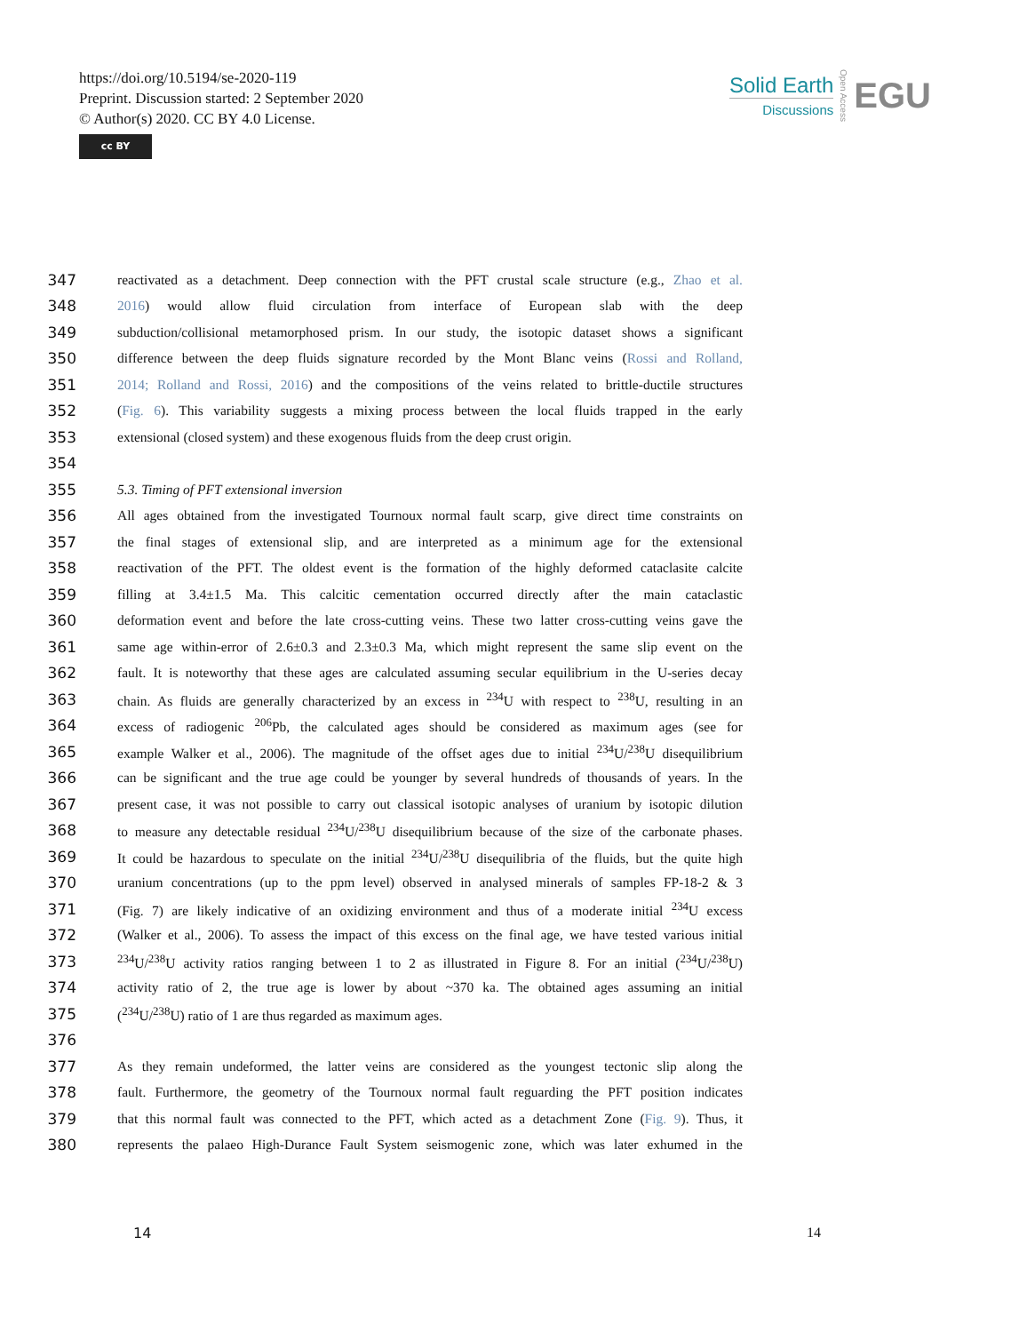https://doi.org/10.5194/se-2020-119
Preprint. Discussion started: 2 September 2020
© Author(s) 2020. CC BY 4.0 License.
cc BY
Solid Earth
Discussions
Open Access
EGU
347 reactivated as a detachment. Deep connection with the PFT crustal scale structure (e.g., Zhao et al.
348 2016) would allow fluid circulation from interface of European slab with the deep
349 subduction/collisional metamorphosed prism. In our study, the isotopic dataset shows a significant
350 difference between the deep fluids signature recorded by the Mont Blanc veins (Rossi and Rolland,
351 2014; Rolland and Rossi, 2016) and the compositions of the veins related to brittle-ductile structures
352 (Fig. 6). This variability suggests a mixing process between the local fluids trapped in the early
353 extensional (closed system) and these exogenous fluids from the deep crust origin.
354
355 5.3. Timing of PFT extensional inversion
356 All ages obtained from the investigated Tournoux normal fault scarp, give direct time constraints on
357 the final stages of extensional slip, and are interpreted as a minimum age for the extensional
358 reactivation of the PFT. The oldest event is the formation of the highly deformed cataclasite calcite
359 filling at 3.4±1.5 Ma. This calcitic cementation occurred directly after the main cataclastic
360 deformation event and before the late cross-cutting veins. These two latter cross-cutting veins gave the
361 same age within-error of 2.6±0.3 and 2.3±0.3 Ma, which might represent the same slip event on the
362 fault. It is noteworthy that these ages are calculated assuming secular equilibrium in the U-series decay
363 chain. As fluids are generally characterized by an excess in <sup>234</sup>U with respect to <sup>238</sup>U, resulting in an
364 excess of radiogenic <sup>206</sup>Pb, the calculated ages should be considered as maximum ages (see for
365 example Walker et al., 2006). The magnitude of the offset ages due to initial <sup>234</sup>U/<sup>238</sup>U disequilibrium
366 can be significant and the true age could be younger by several hundreds of thousands of years. In the
367 present case, it was not possible to carry out classical isotopic analyses of uranium by isotopic dilution
368 to measure any detectable residual <sup>234</sup>U/<sup>238</sup>U disequilibrium because of the size of the carbonate phases.
369 It could be hazardous to speculate on the initial <sup>234</sup>U/<sup>238</sup>U disequilibria of the fluids, but the quite high
370 uranium concentrations (up to the ppm level) observed in analysed minerals of samples FP-18-2 & 3
371 (Fig. 7) are likely indicative of an oxidizing environment and thus of a moderate initial <sup>234</sup>U excess
372 (Walker et al., 2006). To assess the impact of this excess on the final age, we have tested various initial
373<sup>234</sup>U/<sup>238</sup>U activity ratios ranging between 1 to 2 as illustrated in Figure 8. For an initial (<sup>234</sup>U/<sup>238</sup>U)
374 activity ratio of 2, the true age is lower by about ~370 ka. The obtained ages assuming an initial
375 (<sup>234</sup>U/<sup>238</sup>U) ratio of 1 are thus regarded as maximum ages.
376
377 As they remain undeformed, the latter veins are considered as the youngest tectonic slip along the
378 fault. Furthermore, the geometry of the Tournoux normal fault reguarding the PFT position indicates
379 that this normal fault was connected to the PFT, which acted as a detachment Zone (Fig. 9). Thus, it
380 represents the palaeo High-Durance Fault System seismogenic zone, which was later exhumed in the
14 14